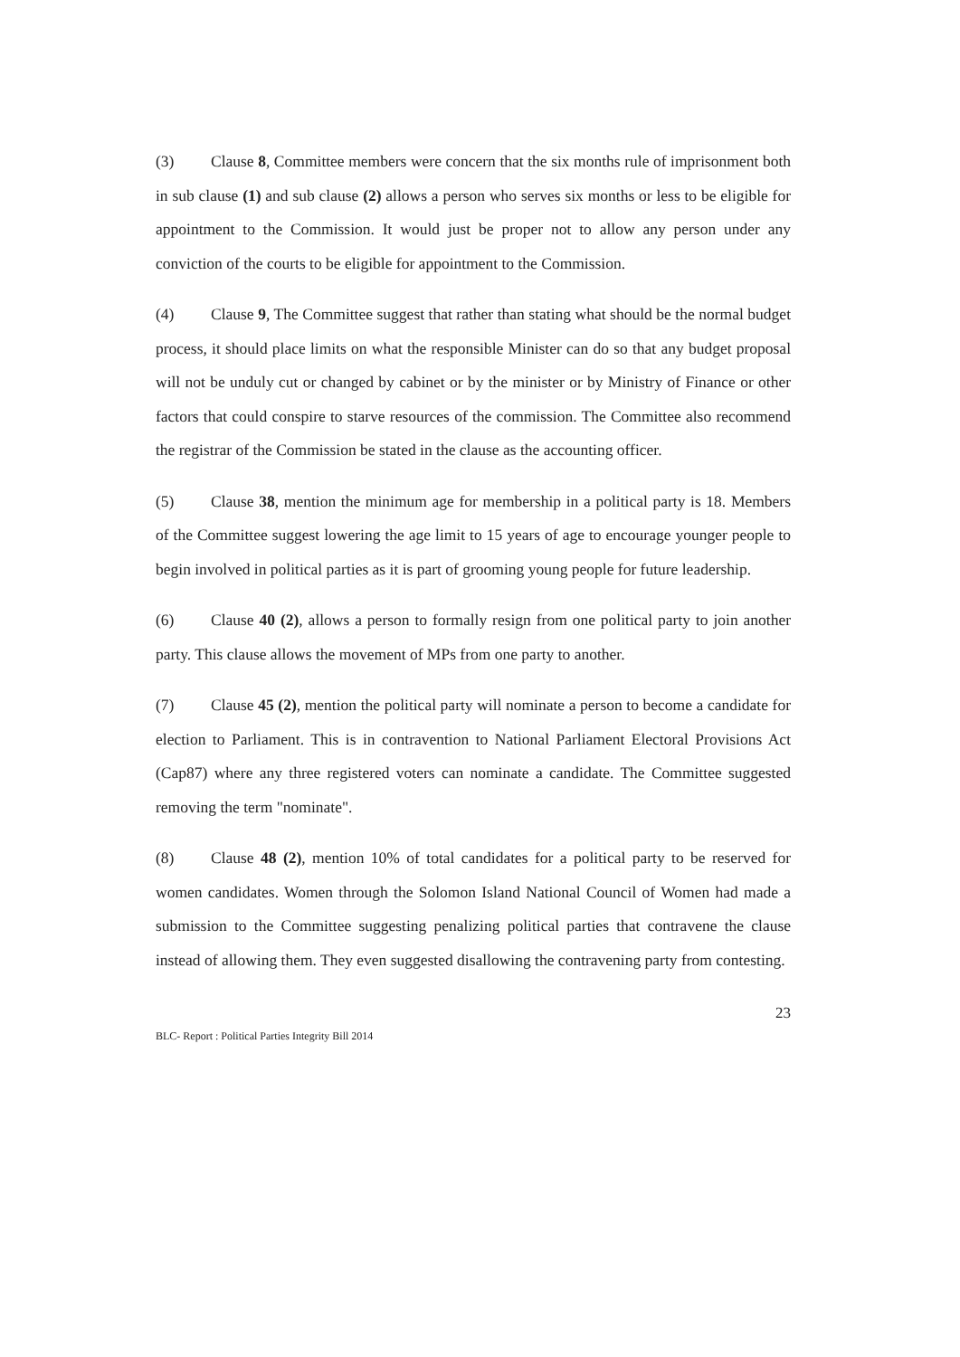(3) Clause 8, Committee members were concern that the six months rule of imprisonment both in sub clause (1) and sub clause (2) allows a person who serves six months or less to be eligible for appointment to the Commission. It would just be proper not to allow any person under any conviction of the courts to be eligible for appointment to the Commission.
(4) Clause 9, The Committee suggest that rather than stating what should be the normal budget process, it should place limits on what the responsible Minister can do so that any budget proposal will not be unduly cut or changed by cabinet or by the minister or by Ministry of Finance or other factors that could conspire to starve resources of the commission. The Committee also recommend the registrar of the Commission be stated in the clause as the accounting officer.
(5) Clause 38, mention the minimum age for membership in a political party is 18. Members of the Committee suggest lowering the age limit to 15 years of age to encourage younger people to begin involved in political parties as it is part of grooming young people for future leadership.
(6) Clause 40 (2), allows a person to formally resign from one political party to join another party. This clause allows the movement of MPs from one party to another.
(7) Clause 45 (2), mention the political party will nominate a person to become a candidate for election to Parliament. This is in contravention to National Parliament Electoral Provisions Act (Cap87) where any three registered voters can nominate a candidate. The Committee suggested removing the term "nominate".
(8) Clause 48 (2), mention 10% of total candidates for a political party to be reserved for women candidates. Women through the Solomon Island National Council of Women had made a submission to the Committee suggesting penalizing political parties that contravene the clause instead of allowing them. They even suggested disallowing the contravening party from contesting.
23
BLC- Report : Political Parties Integrity Bill 2014